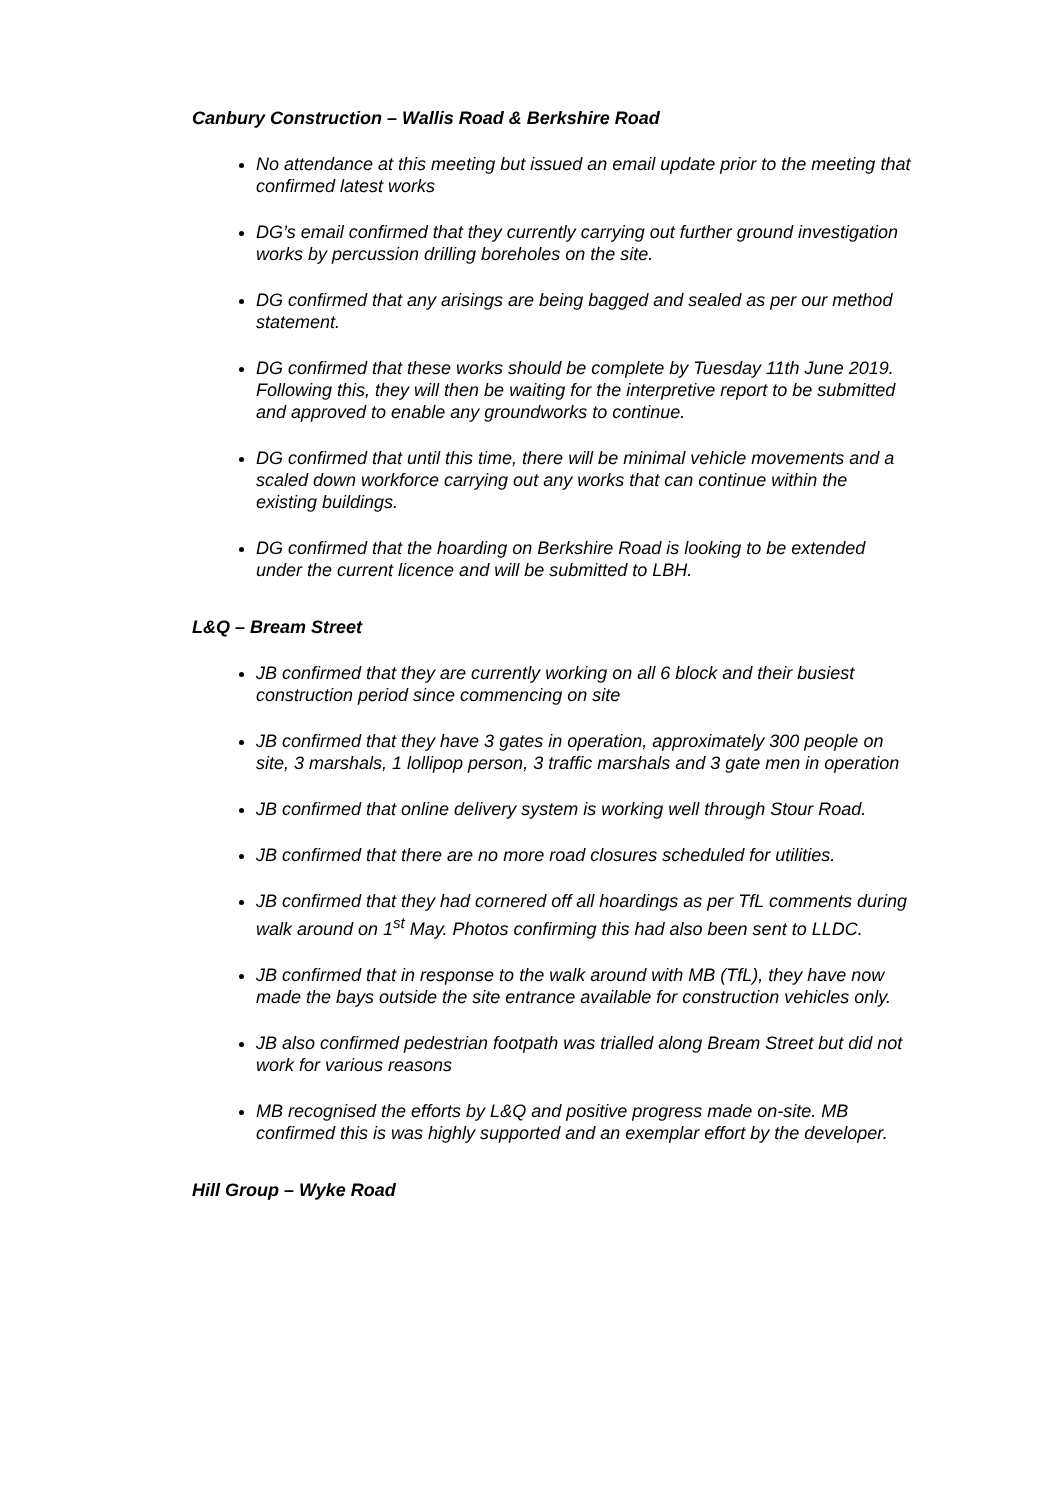Canbury Construction – Wallis Road & Berkshire Road
No attendance at this meeting but issued an email update prior to the meeting that confirmed latest works
DG’s email confirmed that they currently carrying out further ground investigation works by percussion drilling boreholes on the site.
DG confirmed that any arisings are being bagged and sealed as per our method statement.
DG confirmed that these works should be complete by Tuesday 11th June 2019. Following this, they will then be waiting for the interpretive report to be submitted and approved to enable any groundworks to continue.
DG confirmed that until this time, there will be minimal vehicle movements and a scaled down workforce carrying out any works that can continue within the existing buildings.
DG confirmed that the hoarding on Berkshire Road is looking to be extended under the current licence and will be submitted to LBH.
L&Q – Bream Street
JB confirmed that they are currently working on all 6 block and their busiest construction period since commencing on site
JB confirmed that they have 3 gates in operation, approximately 300 people on site, 3 marshals, 1 lollipop person, 3 traffic marshals and 3 gate men in operation
JB confirmed that online delivery system is working well through Stour Road.
JB confirmed that there are no more road closures scheduled for utilities.
JB confirmed that they had cornered off all hoardings as per TfL comments during walk around on 1<sup>st</sup> May. Photos confirming this had also been sent to LLDC.
JB confirmed that in response to the walk around with MB (TfL), they have now made the bays outside the site entrance available for construction vehicles only.
JB also confirmed pedestrian footpath was trialled along Bream Street but did not work for various reasons
MB recognised the efforts by L&Q and positive progress made on-site. MB confirmed this is was highly supported and an exemplar effort by the developer.
Hill Group – Wyke Road